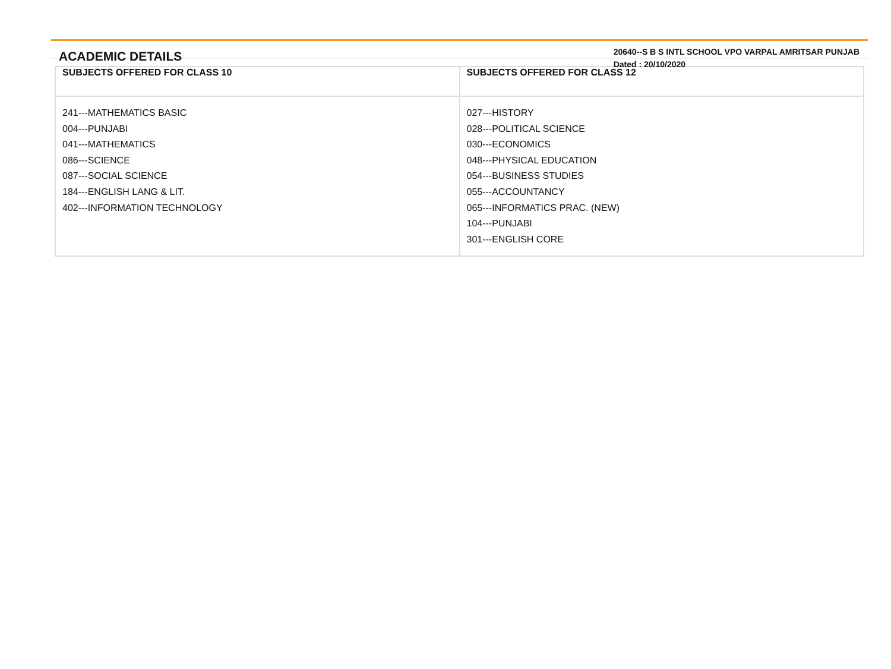ACADEMIC DETAILS
20640--S B S INTL SCHOOL VPO VARPAL AMRITSAR PUNJAB
Dated : 20/10/2020
| SUBJECTS OFFERED FOR CLASS 10 | SUBJECTS OFFERED FOR CLASS 12 |
| --- | --- |
| 241---MATHEMATICS BASIC 004---PUNJABI 041---MATHEMATICS 086---SCIENCE 087---SOCIAL SCIENCE 184---ENGLISH LANG & LIT. 402---INFORMATION TECHNOLOGY | 027---HISTORY 028---POLITICAL SCIENCE 030---ECONOMICS 048---PHYSICAL EDUCATION 054---BUSINESS STUDIES 055---ACCOUNTANCY 065---INFORMATICS PRAC. (NEW) 104---PUNJABI 301---ENGLISH CORE |